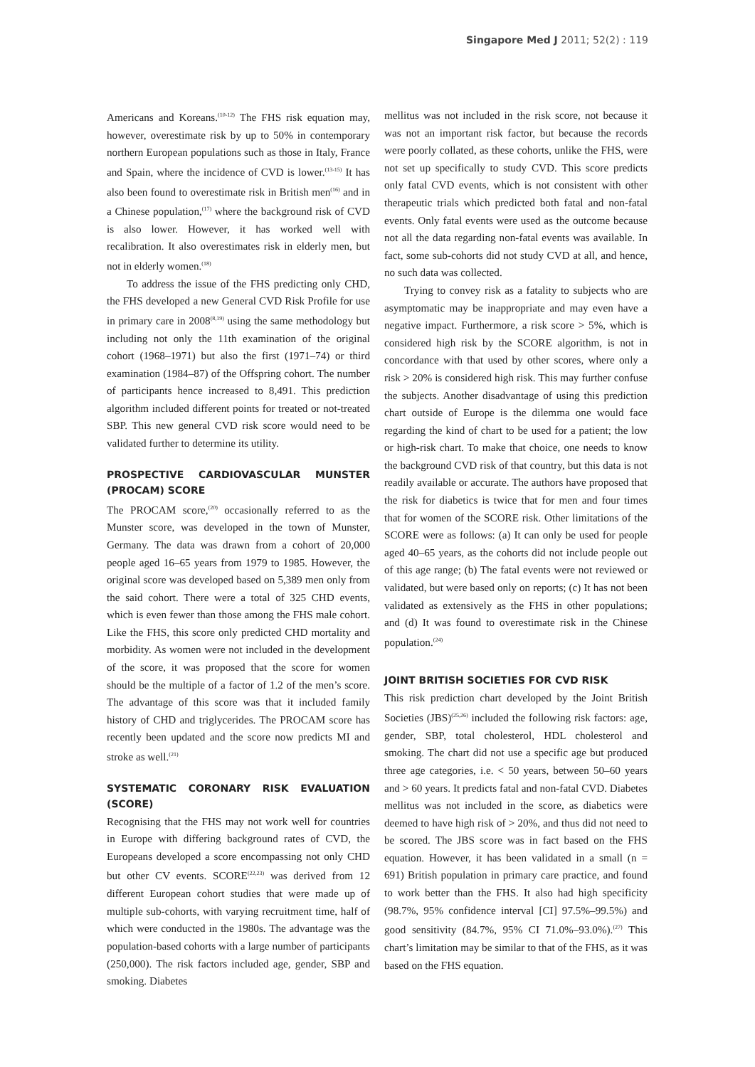Singapore Med J 2011; 52(2) : 119
Americans and Koreans.<sup>(10-12)</sup> The FHS risk equation may, however, overestimate risk by up to 50% in contemporary northern European populations such as those in Italy, France and Spain, where the incidence of CVD is lower.<sup>(13-15)</sup> It has also been found to overestimate risk in British men<sup>(16)</sup> and in a Chinese population,<sup>(17)</sup> where the background risk of CVD is also lower. However, it has worked well with recalibration. It also overestimates risk in elderly men, but not in elderly women.<sup>(18)</sup>
To address the issue of the FHS predicting only CHD, the FHS developed a new General CVD Risk Profile for use in primary care in 2008<sup>(8,19)</sup> using the same methodology but including not only the 11th examination of the original cohort (1968–1971) but also the first (1971–74) or third examination (1984–87) of the Offspring cohort. The number of participants hence increased to 8,491. This prediction algorithm included different points for treated or not-treated SBP. This new general CVD risk score would need to be validated further to determine its utility.
PROSPECTIVE CARDIOVASCULAR MUNSTER (PROCAM) SCORE
The PROCAM score,<sup>(20)</sup> occasionally referred to as the Munster score, was developed in the town of Munster, Germany. The data was drawn from a cohort of 20,000 people aged 16–65 years from 1979 to 1985. However, the original score was developed based on 5,389 men only from the said cohort. There were a total of 325 CHD events, which is even fewer than those among the FHS male cohort. Like the FHS, this score only predicted CHD mortality and morbidity. As women were not included in the development of the score, it was proposed that the score for women should be the multiple of a factor of 1.2 of the men’s score. The advantage of this score was that it included family history of CHD and triglycerides. The PROCAM score has recently been updated and the score now predicts MI and stroke as well.<sup>(21)</sup>
SYSTEMATIC CORONARY RISK EVALUATION (SCORE)
Recognising that the FHS may not work well for countries in Europe with differing background rates of CVD, the Europeans developed a score encompassing not only CHD but other CV events. SCORE<sup>(22,23)</sup> was derived from 12 different European cohort studies that were made up of multiple sub-cohorts, with varying recruitment time, half of which were conducted in the 1980s. The advantage was the population-based cohorts with a large number of participants (250,000). The risk factors included age, gender, SBP and smoking. Diabetes
mellitus was not included in the risk score, not because it was not an important risk factor, but because the records were poorly collated, as these cohorts, unlike the FHS, were not set up specifically to study CVD. This score predicts only fatal CVD events, which is not consistent with other therapeutic trials which predicted both fatal and non-fatal events. Only fatal events were used as the outcome because not all the data regarding non-fatal events was available. In fact, some sub-cohorts did not study CVD at all, and hence, no such data was collected.
Trying to convey risk as a fatality to subjects who are asymptomatic may be inappropriate and may even have a negative impact. Furthermore, a risk score > 5%, which is considered high risk by the SCORE algorithm, is not in concordance with that used by other scores, where only a risk > 20% is considered high risk. This may further confuse the subjects. Another disadvantage of using this prediction chart outside of Europe is the dilemma one would face regarding the kind of chart to be used for a patient; the low or high-risk chart. To make that choice, one needs to know the background CVD risk of that country, but this data is not readily available or accurate. The authors have proposed that the risk for diabetics is twice that for men and four times that for women of the SCORE risk. Other limitations of the SCORE were as follows: (a) It can only be used for people aged 40–65 years, as the cohorts did not include people out of this age range; (b) The fatal events were not reviewed or validated, but were based only on reports; (c) It has not been validated as extensively as the FHS in other populations; and (d) It was found to overestimate risk in the Chinese population.<sup>(24)</sup>
JOINT BRITISH SOCIETIES FOR CVD RISK
This risk prediction chart developed by the Joint British Societies (JBS)<sup>(25,26)</sup> included the following risk factors: age, gender, SBP, total cholesterol, HDL cholesterol and smoking. The chart did not use a specific age but produced three age categories, i.e. < 50 years, between 50–60 years and > 60 years. It predicts fatal and non-fatal CVD. Diabetes mellitus was not included in the score, as diabetics were deemed to have high risk of > 20%, and thus did not need to be scored. The JBS score was in fact based on the FHS equation. However, it has been validated in a small (n = 691) British population in primary care practice, and found to work better than the FHS. It also had high specificity (98.7%, 95% confidence interval [CI] 97.5%–99.5%) and good sensitivity (84.7%, 95% CI 71.0%–93.0%).<sup>(27)</sup> This chart’s limitation may be similar to that of the FHS, as it was based on the FHS equation.